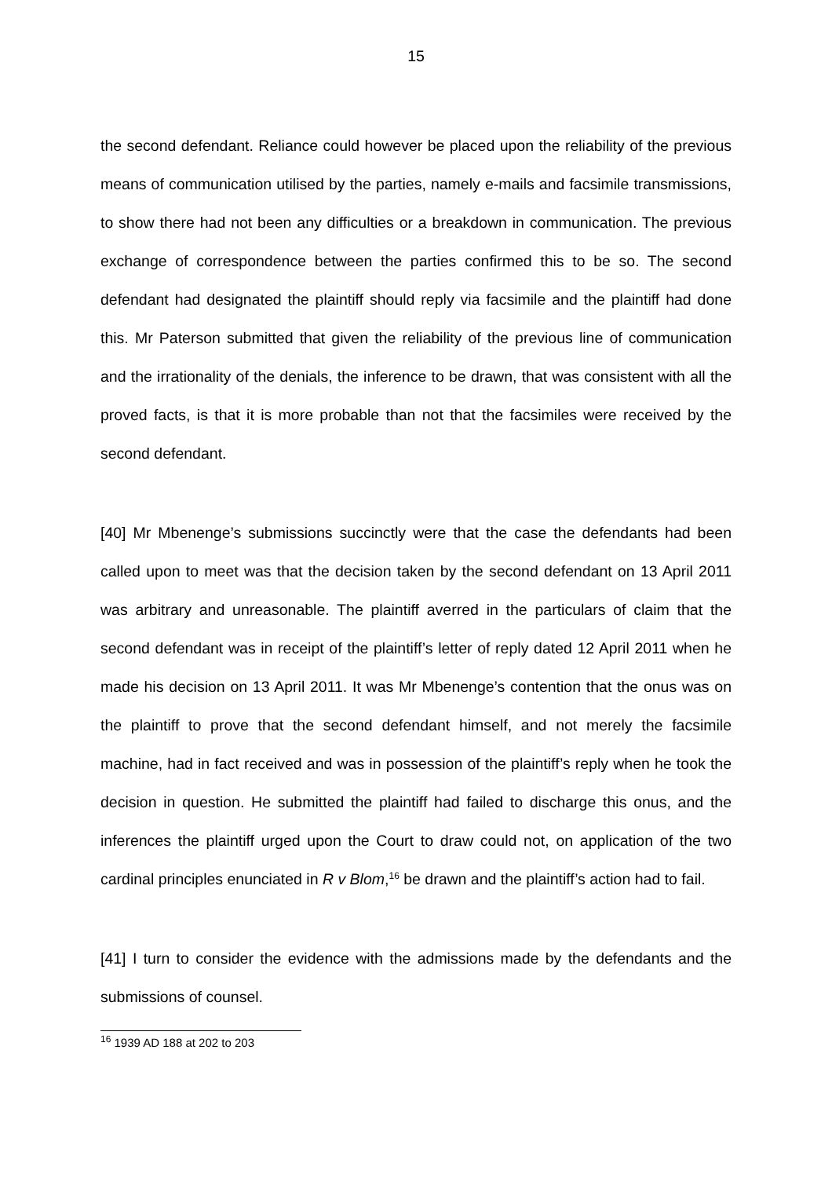15
the second defendant. Reliance could however be placed upon the reliability of the previous means of communication utilised by the parties, namely e-mails and facsimile transmissions, to show there had not been any difficulties or a breakdown in communication. The previous exchange of correspondence between the parties confirmed this to be so. The second defendant had designated the plaintiff should reply via facsimile and the plaintiff had done this. Mr Paterson submitted that given the reliability of the previous line of communication and the irrationality of the denials, the inference to be drawn, that was consistent with all the proved facts, is that it is more probable than not that the facsimiles were received by the second defendant.
[40] Mr Mbenenge’s submissions succinctly were that the case the defendants had been called upon to meet was that the decision taken by the second defendant on 13 April 2011 was arbitrary and unreasonable. The plaintiff averred in the particulars of claim that the second defendant was in receipt of the plaintiff’s letter of reply dated 12 April 2011 when he made his decision on 13 April 2011. It was Mr Mbenenge’s contention that the onus was on the plaintiff to prove that the second defendant himself, and not merely the facsimile machine, had in fact received and was in possession of the plaintiff’s reply when he took the decision in question. He submitted the plaintiff had failed to discharge this onus, and the inferences the plaintiff urged upon the Court to draw could not, on application of the two cardinal principles enunciated in R v Blom,<sup>16</sup> be drawn and the plaintiff’s action had to fail.
[41] I turn to consider the evidence with the admissions made by the defendants and the submissions of counsel.
<sup>16</sup> 1939 AD 188 at 202 to 203